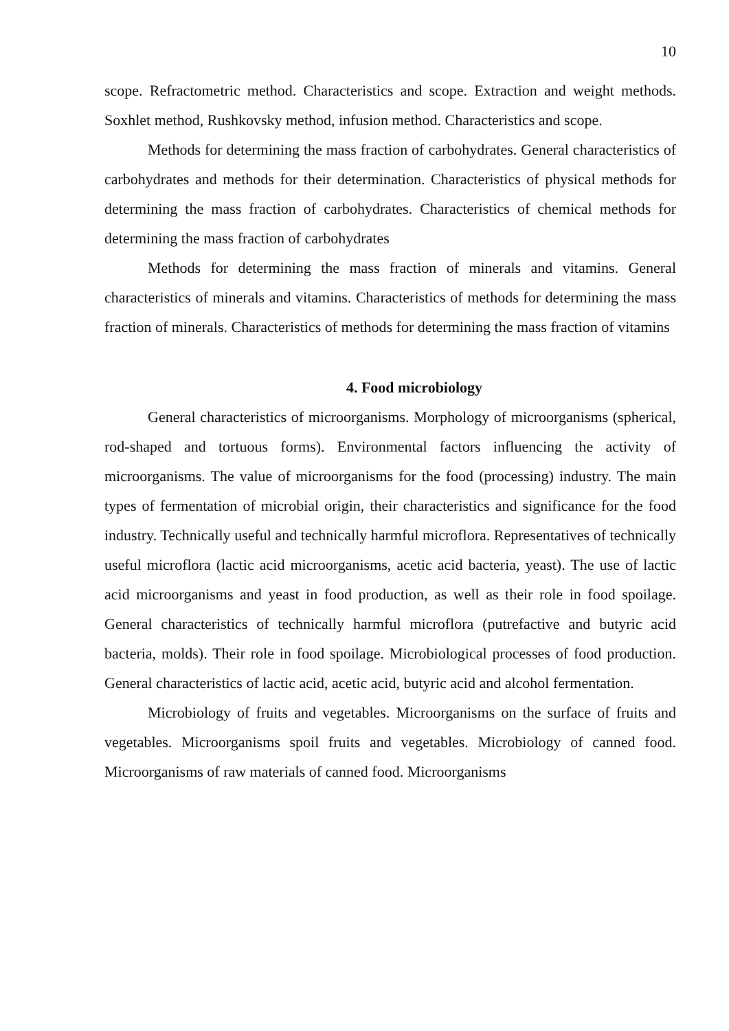10
scope. Refractometric method. Characteristics and scope. Extraction and weight methods. Soxhlet method, Rushkovsky method, infusion method. Characteristics and scope.
Methods for determining the mass fraction of carbohydrates. General characteristics of carbohydrates and methods for their determination. Characteristics of physical methods for determining the mass fraction of carbohydrates. Characteristics of chemical methods for determining the mass fraction of carbohydrates
Methods for determining the mass fraction of minerals and vitamins. General characteristics of minerals and vitamins. Characteristics of methods for determining the mass fraction of minerals. Characteristics of methods for determining the mass fraction of vitamins
4. Food microbiology
General characteristics of microorganisms. Morphology of microorganisms (spherical, rod-shaped and tortuous forms). Environmental factors influencing the activity of microorganisms. The value of microorganisms for the food (processing) industry. The main types of fermentation of microbial origin, their characteristics and significance for the food industry. Technically useful and technically harmful microflora. Representatives of technically useful microflora (lactic acid microorganisms, acetic acid bacteria, yeast). The use of lactic acid microorganisms and yeast in food production, as well as their role in food spoilage. General characteristics of technically harmful microflora (putrefactive and butyric acid bacteria, molds). Their role in food spoilage. Microbiological processes of food production. General characteristics of lactic acid, acetic acid, butyric acid and alcohol fermentation.
Microbiology of fruits and vegetables. Microorganisms on the surface of fruits and vegetables. Microorganisms spoil fruits and vegetables. Microbiology of canned food. Microorganisms of raw materials of canned food. Microorganisms